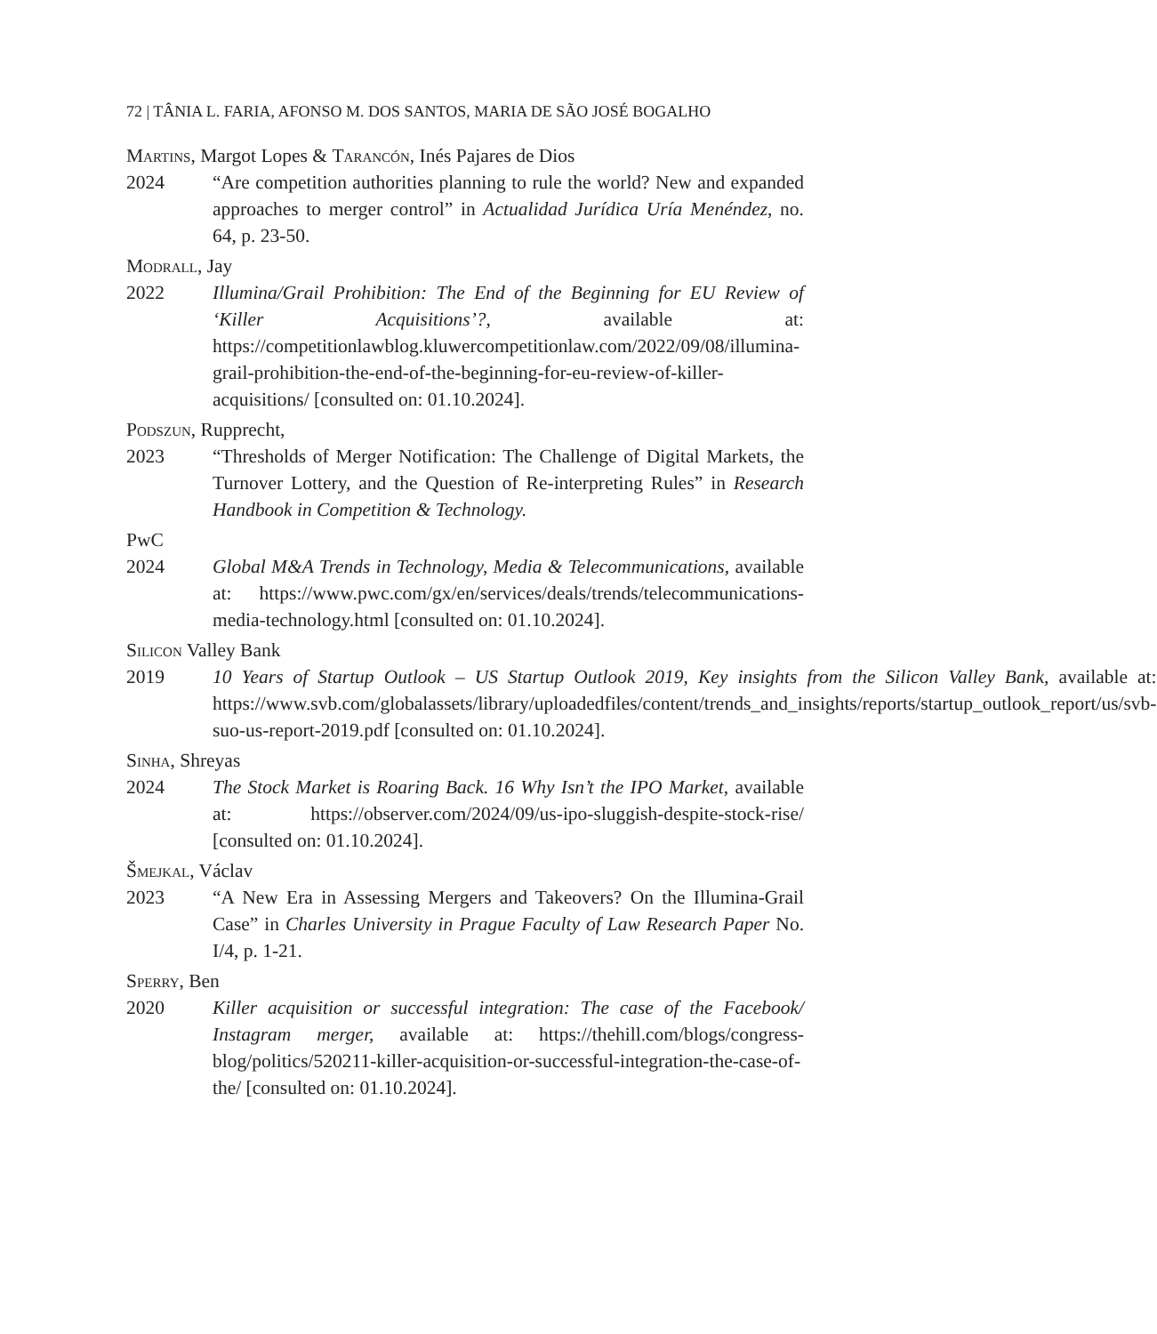72 | TÂNIA L. FARIA, AFONSO M. DOS SANTOS, MARIA DE SÃO JOSÉ BOGALHO
Martins, Margot Lopes & Tarancón, Inés Pajares de Dios
2024 “Are competition authorities planning to rule the world? New and expanded approaches to merger control” in Actualidad Jurídica Uría Menéndez, no. 64, p. 23-50.
Modrall, Jay
2022 Illumina/Grail Prohibition: The End of the Beginning for EU Review of ‘Killer Acquisitions’?, available at: https://competitionlawblog.kluwercompetitionlaw.com/2022/09/08/illumina-grail-prohibition-the-end-of-the-beginning-for-eu-review-of-killer-acquisitions/ [consulted on: 01.10.2024].
Podszun, Rupprecht,
2023 “Thresholds of Merger Notification: The Challenge of Digital Markets, the Turnover Lottery, and the Question of Re-interpreting Rules” in Research Handbook in Competition & Technology.
PwC
2024 Global M&A Trends in Technology, Media & Telecommunications, available at: https://www.pwc.com/gx/en/services/deals/trends/telecommunications-media-technology.html [consulted on: 01.10.2024].
Silicon Valley Bank
2019 10 Years of Startup Outlook – US Startup Outlook 2019, Key insights from the Silicon Valley Bank, available at: https://www.svb.com/globalassets/library/uploadedfiles/content/trends_and_insights/reports/startup_outlook_report/us/svb-suo-us-report-2019.pdf [consulted on: 01.10.2024].
Sinha, Shreyas
2024 The Stock Market is Roaring Back. 16 Why Isn’t the IPO Market, available at: https://observer.com/2024/09/us-ipo-sluggish-despite-stock-rise/ [consulted on: 01.10.2024].
Šmejkal, Václav
2023 “A New Era in Assessing Mergers and Takeovers? On the Illumina-Grail Case” in Charles University in Prague Faculty of Law Research Paper No. I/4, p. 1-21.
Sperry, Ben
2020 Killer acquisition or successful integration: The case of the Facebook/ Instagram merger, available at: https://thehill.com/blogs/congress-blog/politics/520211-killer-acquisition-or-successful-integration-the-case-of-the/ [consulted on: 01.10.2024].